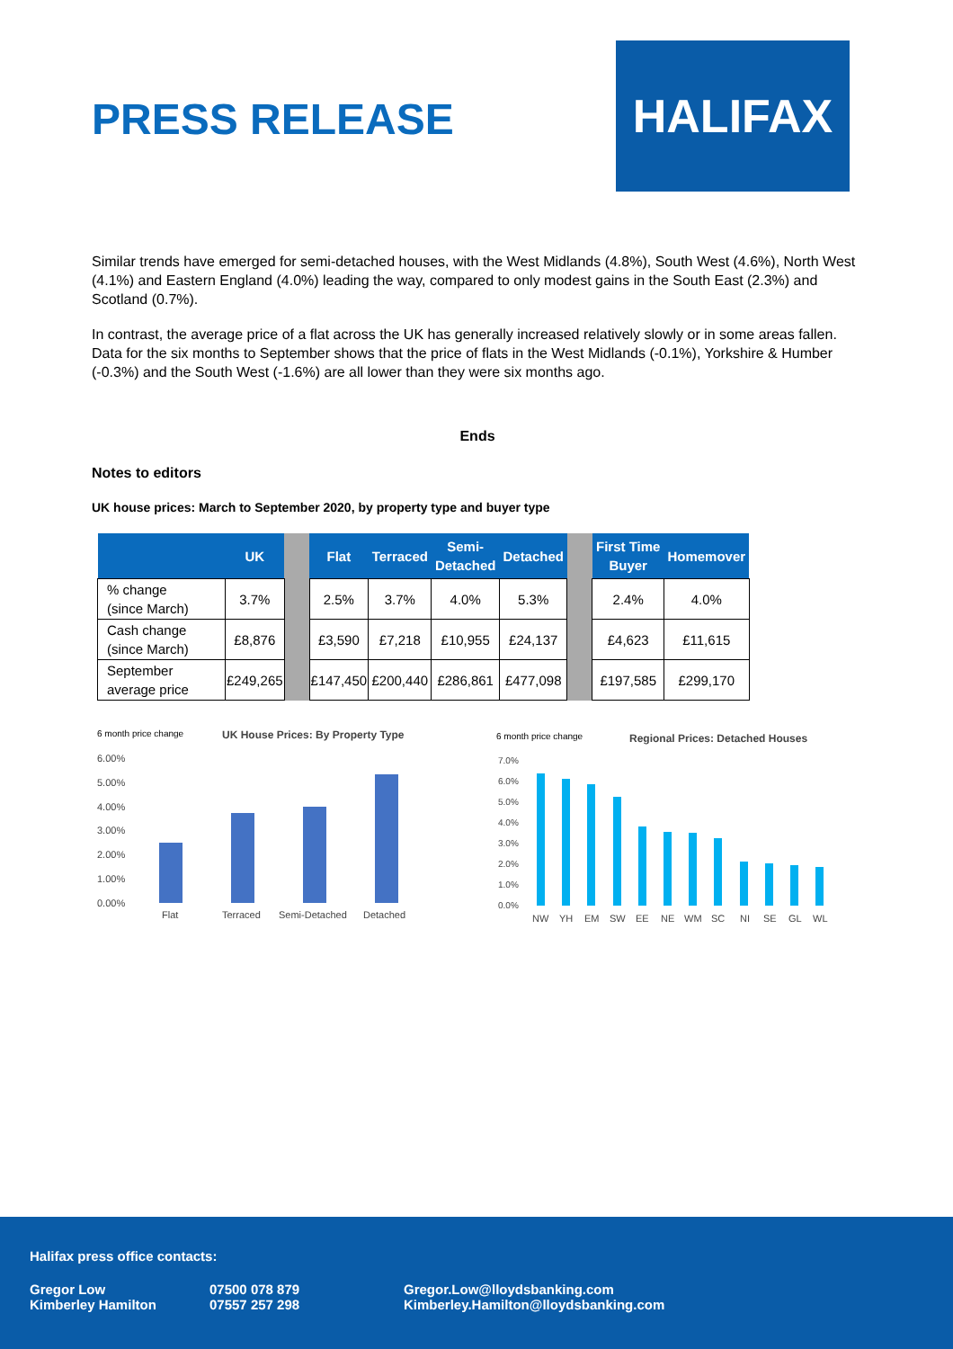PRESS RELEASE
HALIFAX
Similar trends have emerged for semi-detached houses, with the West Midlands (4.8%), South West (4.6%), North West (4.1%) and Eastern England (4.0%) leading the way, compared to only modest gains in the South East (2.3%) and Scotland (0.7%).
In contrast, the average price of a flat across the UK has generally increased relatively slowly or in some areas fallen. Data for the six months to September shows that the price of flats in the West Midlands (-0.1%), Yorkshire & Humber (-0.3%) and the South West (-1.6%) are all lower than they were six months ago.
Ends
Notes to editors
UK house prices: March to September 2020, by property type and buyer type
| | UK | | Flat | Terraced | Semi- Detached | Detached | | First Time Buyer | Homemover |
| --- | --- | --- | --- | --- | --- | --- | --- | --- | --- |
| % change (since March) | 3.7% | | 2.5% | 3.7% | 4.0% | 5.3% | | 2.4% | 4.0% |
| Cash change (since March) | £8,876 | | £3,590 | £7,218 | £10,955 | £24,137 | | £4,623 | £11,615 |
| September average price | £249,265 | | £147,450 | £200,440 | £286,861 | £477,098 | | £197,585 | £299,170 |
6 month price change
UK House Prices: By Property Type
6.00%
5.00%
4.00%
3.00%
2.00%
1.00%
0.00%
Flat
Terraced
Semi-Detached
Detached
6 month price change
Regional Prices: Detached Houses
7.0%
6.0%
5.0%
4.0%
3.0%
2.0%
1.0%
0.0%
NW
YH
EM
SW
EE
NE
WM
SC
NI
SE
GL
WL
Halifax press office contacts:
Gregor Low
Kimberley Hamilton 07500 078 879
07557 257 298 Gregor.Low@lloydsbanking.com
Kimberley.Hamilton@lloydsbanking.com